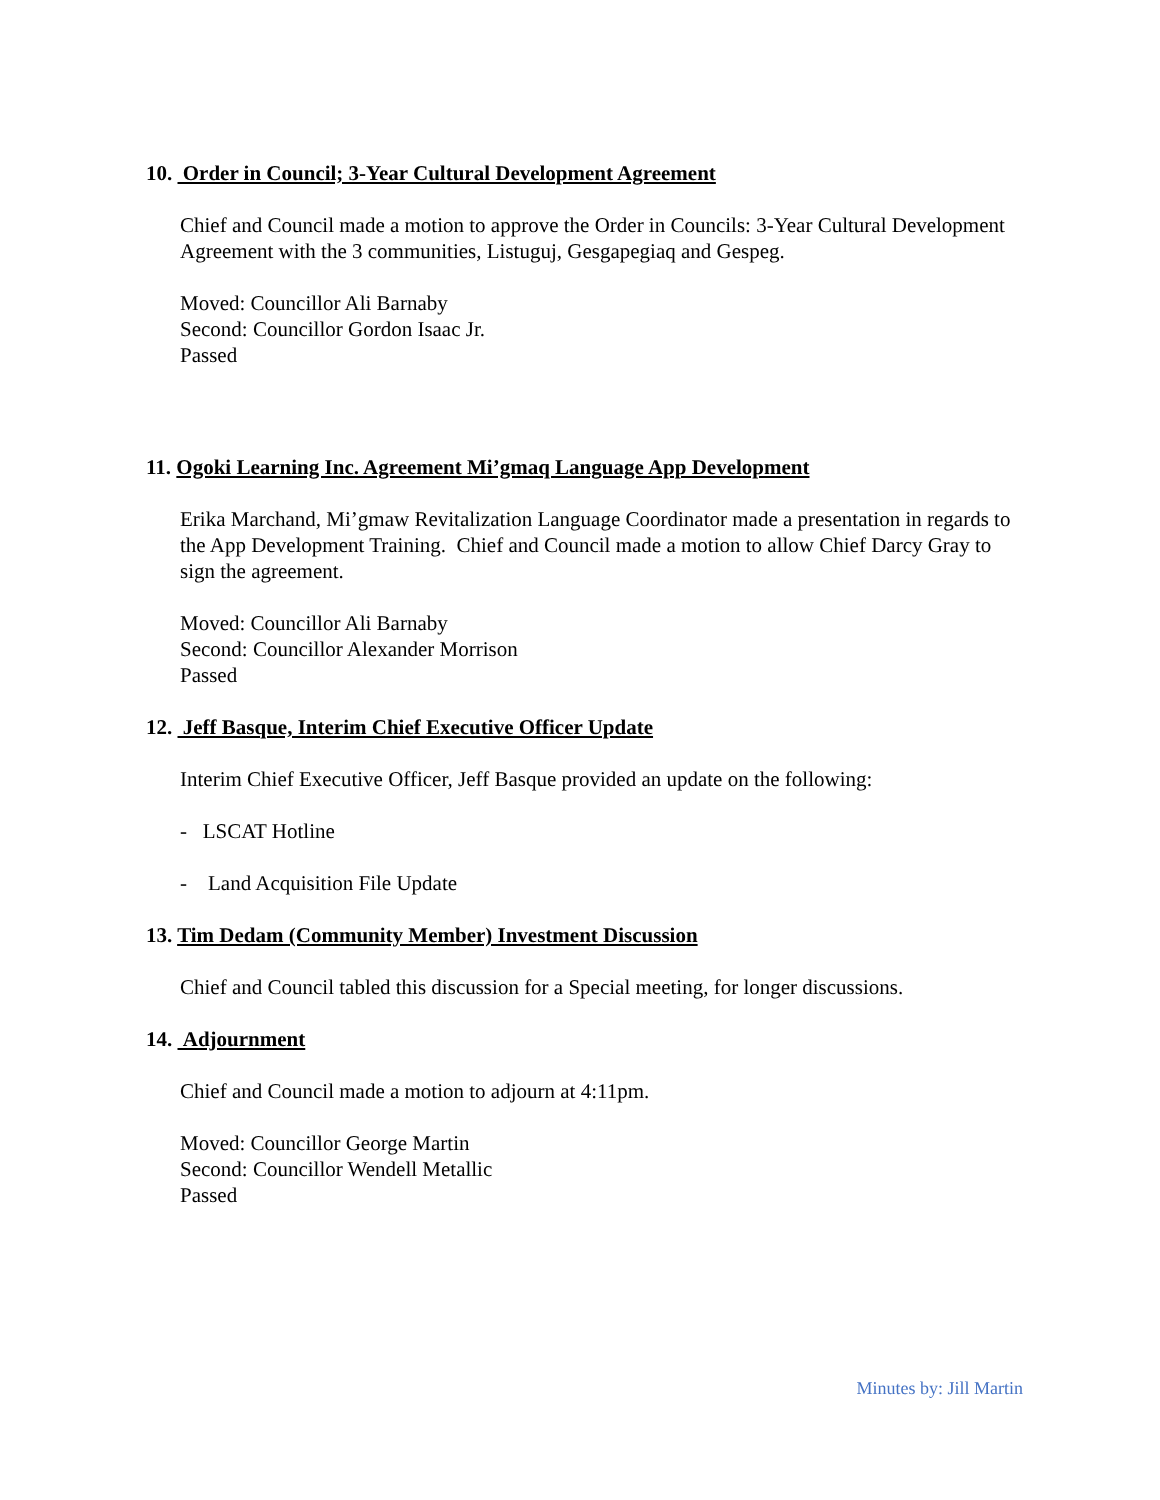10. Order in Council; 3-Year Cultural Development Agreement
Chief and Council made a motion to approve the Order in Councils: 3-Year Cultural Development Agreement with the 3 communities, Listuguj, Gesgapegiaq and Gespeg.
Moved: Councillor Ali Barnaby
Second: Councillor Gordon Isaac Jr.
Passed
11. Ogoki Learning Inc. Agreement Mi’gmaq Language App Development
Erika Marchand, Mi’gmaw Revitalization Language Coordinator made a presentation in regards to the App Development Training. Chief and Council made a motion to allow Chief Darcy Gray to sign the agreement.
Moved: Councillor Ali Barnaby
Second: Councillor Alexander Morrison
Passed
12. Jeff Basque, Interim Chief Executive Officer Update
Interim Chief Executive Officer, Jeff Basque provided an update on the following:
- LSCAT Hotline
- Land Acquisition File Update
13. Tim Dedam (Community Member) Investment Discussion
Chief and Council tabled this discussion for a Special meeting, for longer discussions.
14. Adjournment
Chief and Council made a motion to adjourn at 4:11pm.
Moved: Councillor George Martin
Second: Councillor Wendell Metallic
Passed
Minutes by: Jill Martin